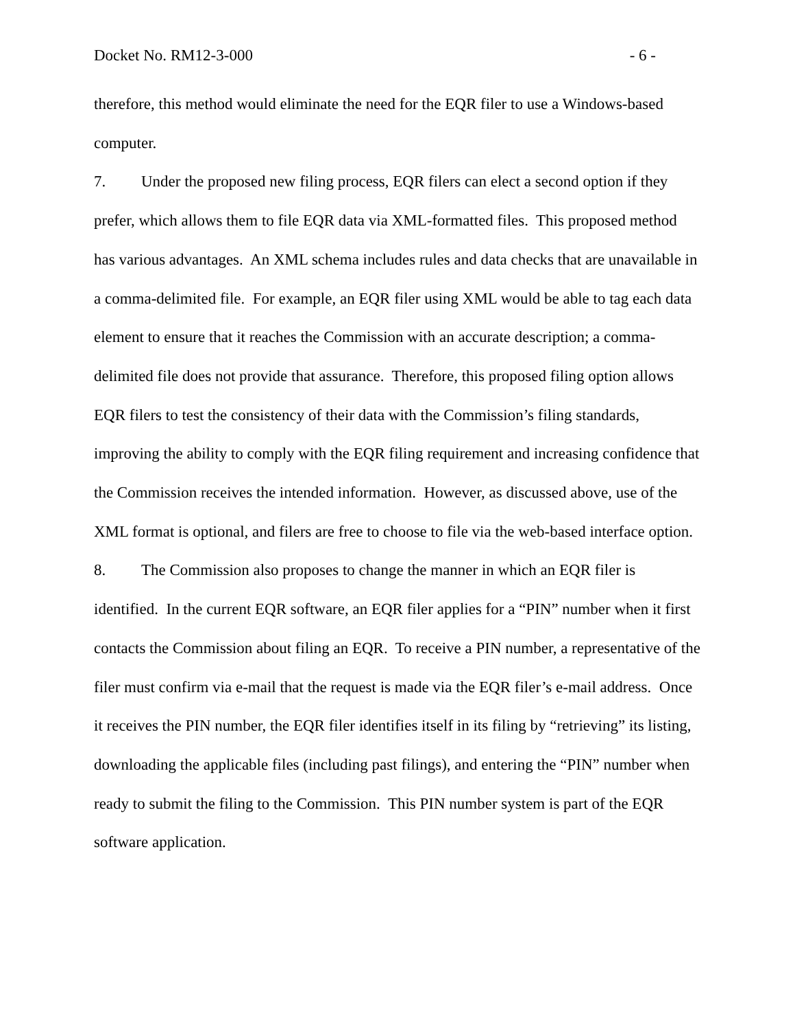Docket No. RM12-3-000 - 6 -
therefore, this method would eliminate the need for the EQR filer to use a Windows-based computer.
7. Under the proposed new filing process, EQR filers can elect a second option if they prefer, which allows them to file EQR data via XML-formatted files. This proposed method has various advantages. An XML schema includes rules and data checks that are unavailable in a comma-delimited file. For example, an EQR filer using XML would be able to tag each data element to ensure that it reaches the Commission with an accurate description; a comma-delimited file does not provide that assurance. Therefore, this proposed filing option allows EQR filers to test the consistency of their data with the Commission’s filing standards, improving the ability to comply with the EQR filing requirement and increasing confidence that the Commission receives the intended information. However, as discussed above, use of the XML format is optional, and filers are free to choose to file via the web-based interface option.
8. The Commission also proposes to change the manner in which an EQR filer is identified. In the current EQR software, an EQR filer applies for a “PIN” number when it first contacts the Commission about filing an EQR. To receive a PIN number, a representative of the filer must confirm via e-mail that the request is made via the EQR filer’s e-mail address. Once it receives the PIN number, the EQR filer identifies itself in its filing by “retrieving” its listing, downloading the applicable files (including past filings), and entering the “PIN” number when ready to submit the filing to the Commission. This PIN number system is part of the EQR software application.